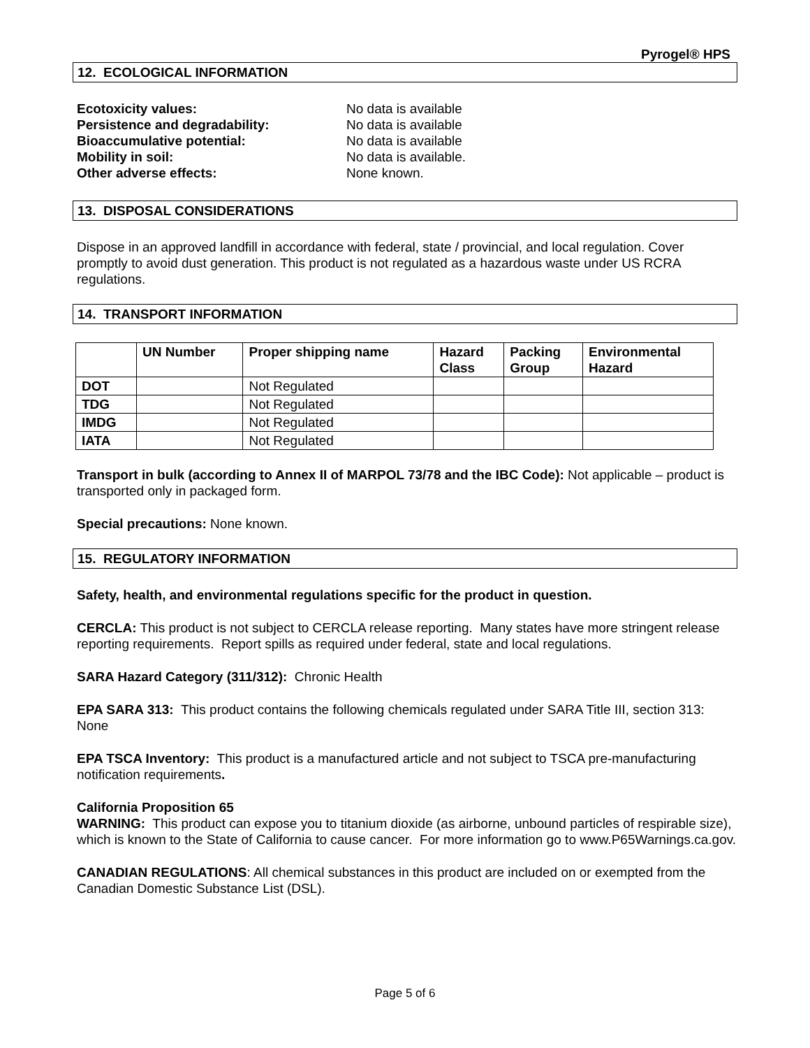Pyrogel® HPS
12. ECOLOGICAL INFORMATION
Ecotoxicity values: No data is available Persistence and degradability: No data is available Bioaccumulative potential: No data is available Mobility in soil: No data is available. Other adverse effects: None known.
13. DISPOSAL CONSIDERATIONS
Dispose in an approved landfill in accordance with federal, state / provincial, and local regulation. Cover promptly to avoid dust generation. This product is not regulated as a hazardous waste under US RCRA regulations.
14. TRANSPORT INFORMATION
| | UN Number | Proper shipping name | Hazard Class | Packing Group | Environmental Hazard |
| --- | --- | --- | --- | --- | --- |
| DOT | | Not Regulated | | | |
| TDG | | Not Regulated | | | |
| IMDG | | Not Regulated | | | |
| IATA | | Not Regulated | | | |
Transport in bulk (according to Annex II of MARPOL 73/78 and the IBC Code): Not applicable – product is transported only in packaged form.
Special precautions: None known.
15. REGULATORY INFORMATION
Safety, health, and environmental regulations specific for the product in question.
CERCLA: This product is not subject to CERCLA release reporting. Many states have more stringent release reporting requirements. Report spills as required under federal, state and local regulations.
SARA Hazard Category (311/312): Chronic Health
EPA SARA 313: This product contains the following chemicals regulated under SARA Title III, section 313: None
EPA TSCA Inventory: This product is a manufactured article and not subject to TSCA pre-manufacturing notification requirements.
California Proposition 65
WARNING: This product can expose you to titanium dioxide (as airborne, unbound particles of respirable size), which is known to the State of California to cause cancer. For more information go to www.P65Warnings.ca.gov.
CANADIAN REGULATIONS: All chemical substances in this product are included on or exempted from the Canadian Domestic Substance List (DSL).
Page 5 of 6